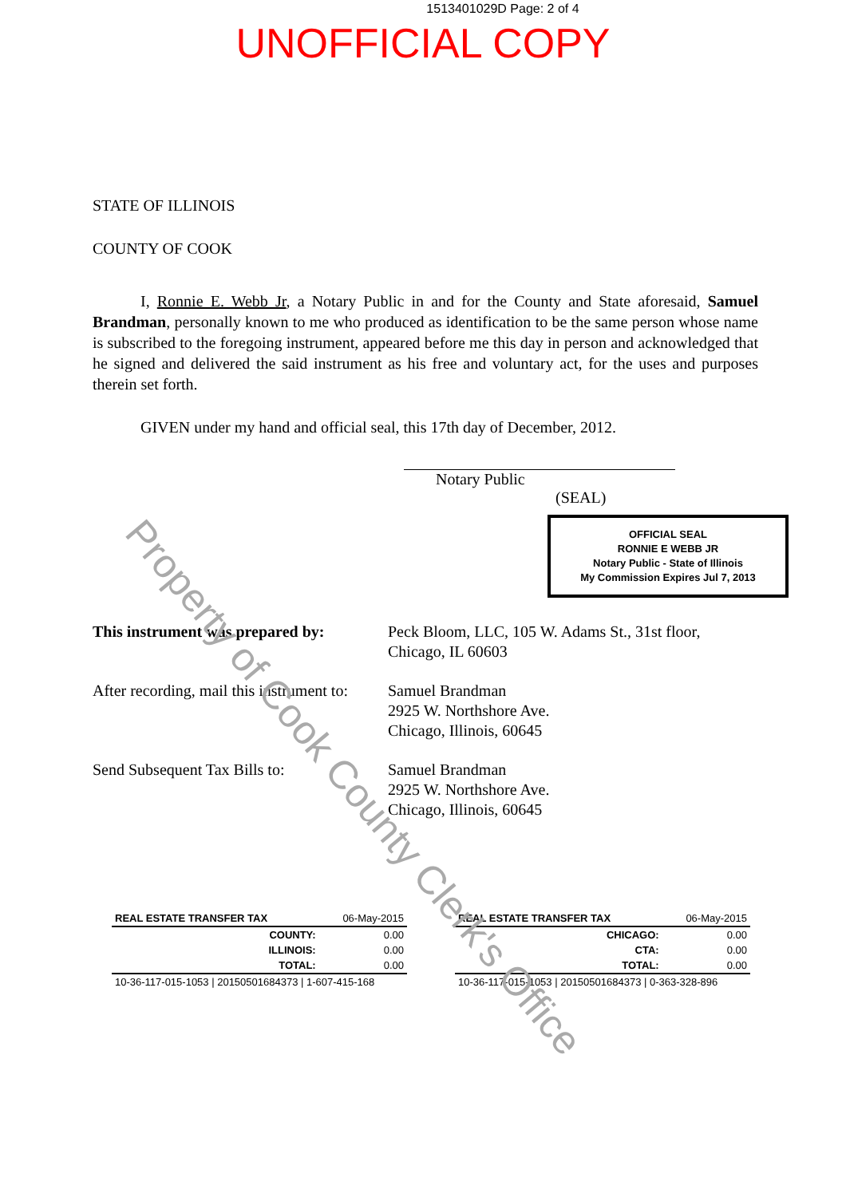1513401029D Page: 2 of 4
UNOFFICIAL COPY
Property of Cook County Clerk's Office
STATE OF ILLINOIS
COUNTY OF COOK
I, Ronnie E. Webb Jr, a Notary Public in and for the County and State aforesaid, Samuel Brandman, personally known to me who produced as identification to be the same person whose name is subscribed to the foregoing instrument, appeared before me this day in person and acknowledged that he signed and delivered the said instrument as his free and voluntary act, for the uses and purposes therein set forth.
GIVEN under my hand and official seal, this 17th day of December, 2012.
Notary Public (SEAL)
OFFICIAL SEAL
RONNIE E WEBB JR
Notary Public - State of Illinois
My Commission Expires Jul 7, 2013
| This instrument was prepared by: | Peck Bloom, LLC, 105 W. Adams St., 31st floor, Chicago, IL 60603 |
| After recording, mail this instrument to: | Samuel Brandman 2925 W. Northshore Ave. Chicago, Illinois, 60645 |
| Send Subsequent Tax Bills to: | Samuel Brandman 2925 W. Northshore Ave. Chicago, Illinois, 60645 |
| REAL ESTATE TRANSFER TAX | 06-May-2015 |
| --- | --- |
| COUNTY: | 0.00 |
| ILLINOIS: | 0.00 |
| TOTAL: | 0.00 |
| 10-36-117-015-1053 / 20150501684373 / 1-607-415-168 | |
| REAL ESTATE TRANSFER TAX | 06-May-2015 |
| --- | --- |
| CHICAGO: | 0.00 |
| CTA: | 0.00 |
| TOTAL: | 0.00 |
| 10-36-117-015-1053 / 20150501684373 / 0-363-328-896 | |